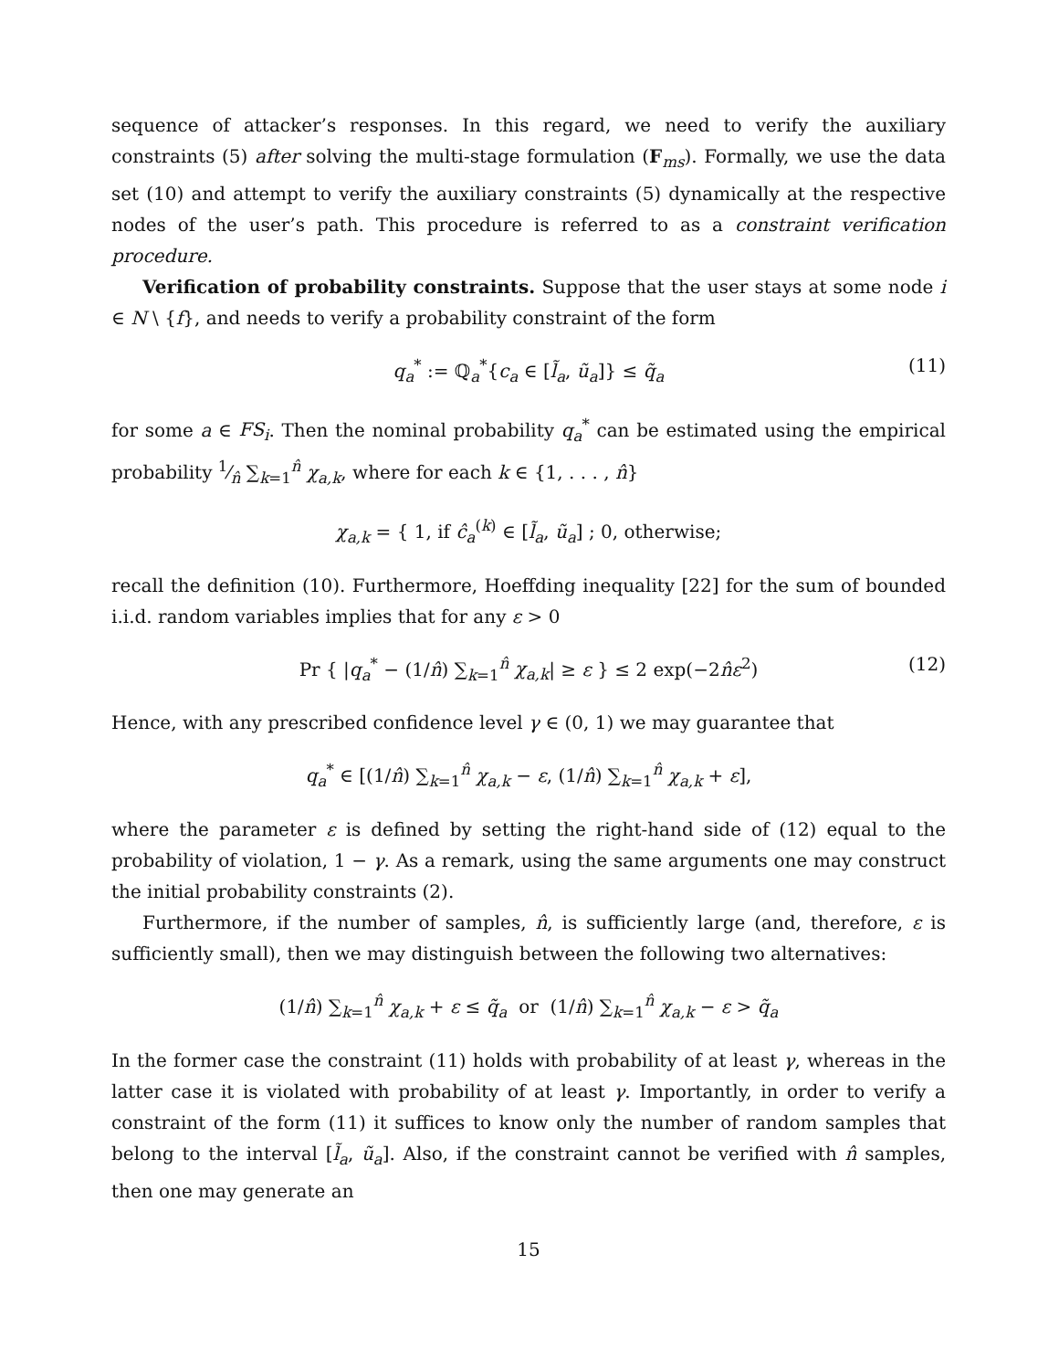sequence of attacker’s responses. In this regard, we need to verify the auxiliary constraints (5) after solving the multi-stage formulation (F<sub>ms</sub>). Formally, we use the data set (10) and attempt to verify the auxiliary constraints (5) dynamically at the respective nodes of the user’s path. This procedure is referred to as a constraint verification procedure.
Verification of probability constraints. Suppose that the user stays at some node i ∈ N \ {f}, and needs to verify a probability constraint of the form
q<sub>a</sub><sup>*</sup> := ℚ<sub>a</sub><sup>*</sup>{c<sub>a</sub> ∈ [l̃<sub>a</sub>, ũ<sub>a</sub>]} ≤ q̃<sub>a</sub> (11)
for some a ∈ FS<sub>i</sub>. Then the nominal probability q<sub>a</sub><sup>*</sup> can be estimated using the empirical probability 1⁄n̂ ∑<sub>k=1</sub><sup>n̂</sup> χ<sub>a,k</sub>, where for each k ∈ {1, . . . , n̂}
χ<sub>a,k</sub> = { 1, if ĉ<sub>a</sub><sup>(k)</sup> ∈ [l̃<sub>a</sub>, ũ<sub>a</sub>] ; 0, otherwise;
recall the definition (10). Furthermore, Hoeffding inequality [22] for the sum of bounded i.i.d. random variables implies that for any ε > 0
Pr { |q<sub>a</sub><sup>*</sup> − (1/n̂) ∑<sub>k=1</sub><sup>n̂</sup> χ<sub>a,k</sub>| ≥ ε } ≤ 2 exp(−2n̂ε<sup>2</sup>) (12)
Hence, with any prescribed confidence level γ ∈ (0, 1) we may guarantee that
q<sub>a</sub><sup>*</sup> ∈ [(1/n̂) ∑<sub>k=1</sub><sup>n̂</sup> χ<sub>a,k</sub> − ε, (1/n̂) ∑<sub>k=1</sub><sup>n̂</sup> χ<sub>a,k</sub> + ε],
where the parameter ε is defined by setting the right-hand side of (12) equal to the probability of violation, 1 − γ. As a remark, using the same arguments one may construct the initial probability constraints (2).
Furthermore, if the number of samples, n̂, is sufficiently large (and, therefore, ε is sufficiently small), then we may distinguish between the following two alternatives:
(1/n̂) ∑<sub>k=1</sub><sup>n̂</sup> χ<sub>a,k</sub> + ε ≤ q̃<sub>a</sub> or (1/n̂) ∑<sub>k=1</sub><sup>n̂</sup> χ<sub>a,k</sub> − ε > q̃<sub>a</sub>
In the former case the constraint (11) holds with probability of at least γ, whereas in the latter case it is violated with probability of at least γ. Importantly, in order to verify a constraint of the form (11) it suffices to know only the number of random samples that belong to the interval [l̃<sub>a</sub>, ũ<sub>a</sub>]. Also, if the constraint cannot be verified with n̂ samples, then one may generate an
15